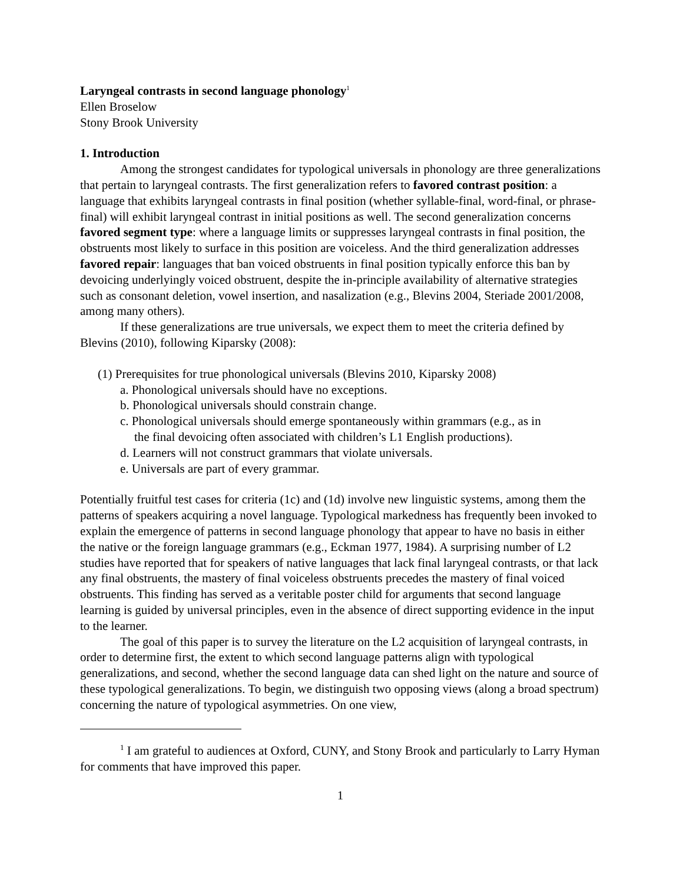Laryngeal contrasts in second language phonology<sup>1</sup>
Ellen Broselow
Stony Brook University
1. Introduction
Among the strongest candidates for typological universals in phonology are three generalizations that pertain to laryngeal contrasts. The first generalization refers to favored contrast position: a language that exhibits laryngeal contrasts in final position (whether syllable-final, word-final, or phrase-final) will exhibit laryngeal contrast in initial positions as well. The second generalization concerns favored segment type: where a language limits or suppresses laryngeal contrasts in final position, the obstruents most likely to surface in this position are voiceless. And the third generalization addresses favored repair: languages that ban voiced obstruents in final position typically enforce this ban by devoicing underlyingly voiced obstruent, despite the in-principle availability of alternative strategies such as consonant deletion, vowel insertion, and nasalization (e.g., Blevins 2004, Steriade 2001/2008, among many others).
If these generalizations are true universals, we expect them to meet the criteria defined by Blevins (2010), following Kiparsky (2008):
(1) Prerequisites for true phonological universals (Blevins 2010, Kiparsky 2008)
a. Phonological universals should have no exceptions.
b. Phonological universals should constrain change.
c. Phonological universals should emerge spontaneously within grammars (e.g., as in
the final devoicing often associated with children’s L1 English productions).
d. Learners will not construct grammars that violate universals.
e. Universals are part of every grammar.
Potentially fruitful test cases for criteria (1c) and (1d) involve new linguistic systems, among them the patterns of speakers acquiring a novel language. Typological markedness has frequently been invoked to explain the emergence of patterns in second language phonology that appear to have no basis in either the native or the foreign language grammars (e.g., Eckman 1977, 1984). A surprising number of L2 studies have reported that for speakers of native languages that lack final laryngeal contrasts, or that lack any final obstruents, the mastery of final voiceless obstruents precedes the mastery of final voiced obstruents. This finding has served as a veritable poster child for arguments that second language learning is guided by universal principles, even in the absence of direct supporting evidence in the input to the learner.
The goal of this paper is to survey the literature on the L2 acquisition of laryngeal contrasts, in order to determine first, the extent to which second language patterns align with typological generalizations, and second, whether the second language data can shed light on the nature and source of these typological generalizations. To begin, we distinguish two opposing views (along a broad spectrum) concerning the nature of typological asymmetries. On one view,
<sup>1</sup> I am grateful to audiences at Oxford, CUNY, and Stony Brook and particularly to Larry Hyman for comments that have improved this paper.
1